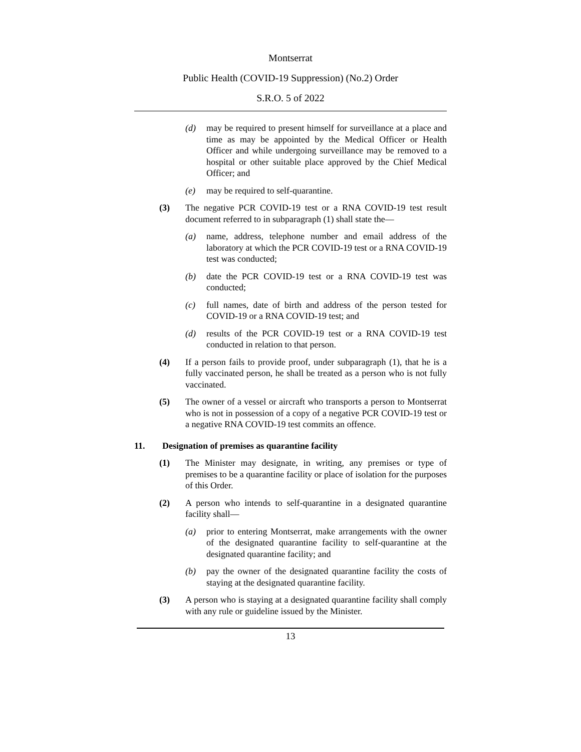Montserrat
Public Health (COVID-19 Suppression) (No.2) Order
S.R.O. 5 of 2022
(d) may be required to present himself for surveillance at a place and time as may be appointed by the Medical Officer or Health Officer and while undergoing surveillance may be removed to a hospital or other suitable place approved by the Chief Medical Officer; and
(e) may be required to self-quarantine.
(3) The negative PCR COVID-19 test or a RNA COVID-19 test result document referred to in subparagraph (1) shall state the—
(a) name, address, telephone number and email address of the laboratory at which the PCR COVID-19 test or a RNA COVID-19 test was conducted;
(b) date the PCR COVID-19 test or a RNA COVID-19 test was conducted;
(c) full names, date of birth and address of the person tested for COVID-19 or a RNA COVID-19 test; and
(d) results of the PCR COVID-19 test or a RNA COVID-19 test conducted in relation to that person.
(4) If a person fails to provide proof, under subparagraph (1), that he is a fully vaccinated person, he shall be treated as a person who is not fully vaccinated.
(5) The owner of a vessel or aircraft who transports a person to Montserrat who is not in possession of a copy of a negative PCR COVID-19 test or a negative RNA COVID-19 test commits an offence.
11. Designation of premises as quarantine facility
(1) The Minister may designate, in writing, any premises or type of premises to be a quarantine facility or place of isolation for the purposes of this Order.
(2) A person who intends to self-quarantine in a designated quarantine facility shall—
(a) prior to entering Montserrat, make arrangements with the owner of the designated quarantine facility to self-quarantine at the designated quarantine facility; and
(b) pay the owner of the designated quarantine facility the costs of staying at the designated quarantine facility.
(3) A person who is staying at a designated quarantine facility shall comply with any rule or guideline issued by the Minister.
13